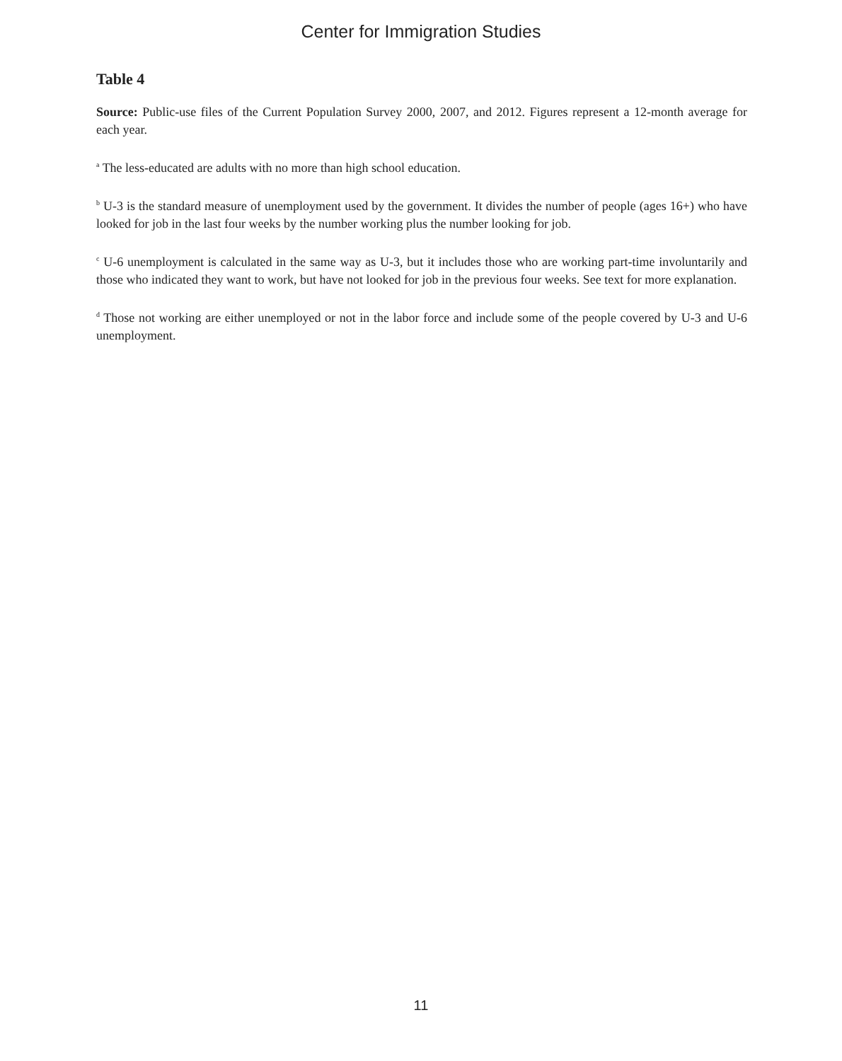Center for Immigration Studies
Table 4
Source: Public-use files of the Current Population Survey 2000, 2007, and 2012. Figures represent a 12-month average for each year.
<sup>a</sup> The less-educated are adults with no more than high school education.
<sup>b</sup> U-3 is the standard measure of unemployment used by the government. It divides the number of people (ages 16+) who have looked for job in the last four weeks by the number working plus the number looking for job.
<sup>c</sup> U-6 unemployment is calculated in the same way as U-3, but it includes those who are working part-time involuntarily and those who indicated they want to work, but have not looked for job in the previous four weeks. See text for more explanation.
<sup>d</sup> Those not working are either unemployed or not in the labor force and include some of the people covered by U-3 and U-6 unemployment.
11